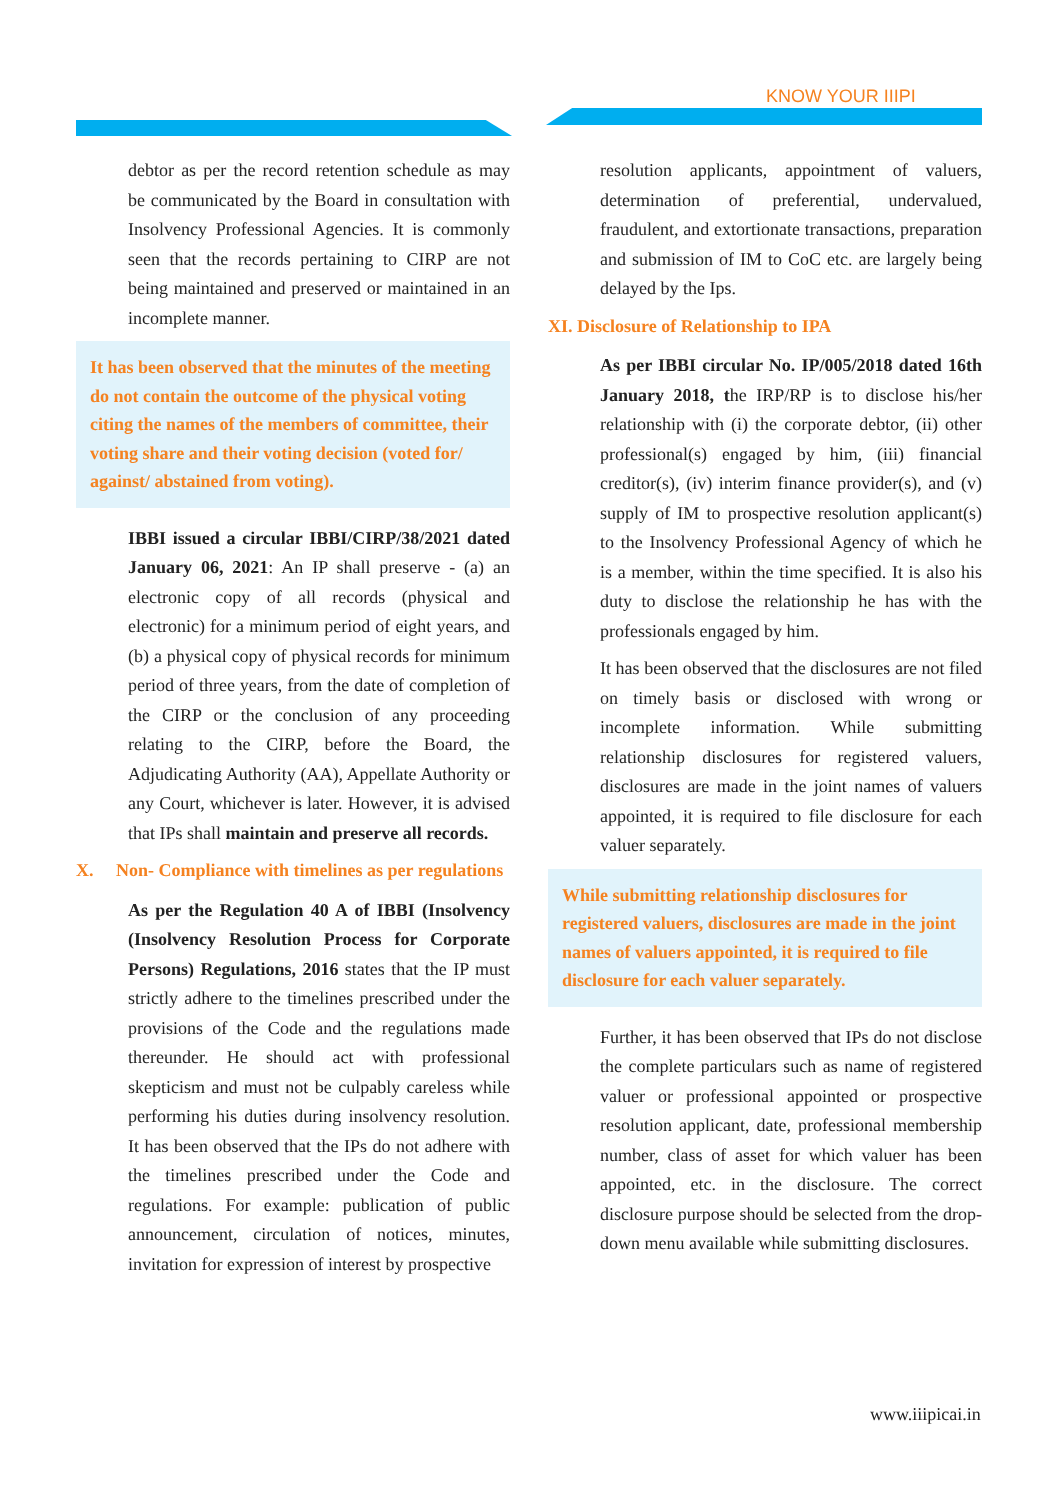KNOW YOUR IIIPI
debtor as per the record retention schedule as may be communicated by the Board in consultation with Insolvency Professional Agencies. It is commonly seen that the records pertaining to CIRP are not being maintained and preserved or maintained in an incomplete manner.
It has been observed that the minutes of the meeting do not contain the outcome of the physical voting citing the names of the members of committee, their voting share and their voting decision (voted for/ against/ abstained from voting).
IBBI issued a circular IBBI/CIRP/38/2021 dated January 06, 2021: An IP shall preserve - (a) an electronic copy of all records (physical and electronic) for a minimum period of eight years, and (b) a physical copy of physical records for minimum period of three years, from the date of completion of the CIRP or the conclusion of any proceeding relating to the CIRP, before the Board, the Adjudicating Authority (AA), Appellate Authority or any Court, whichever is later. However, it is advised that IPs shall maintain and preserve all records.
X. Non- Compliance with timelines as per regulations
As per the Regulation 40 A of IBBI (Insolvency (Insolvency Resolution Process for Corporate Persons) Regulations, 2016 states that the IP must strictly adhere to the timelines prescribed under the provisions of the Code and the regulations made thereunder. He should act with professional skepticism and must not be culpably careless while performing his duties during insolvency resolution. It has been observed that the IPs do not adhere with the timelines prescribed under the Code and regulations. For example: publication of public announcement, circulation of notices, minutes, invitation for expression of interest by prospective
resolution applicants, appointment of valuers, determination of preferential, undervalued, fraudulent, and extortionate transactions, preparation and submission of IM to CoC etc. are largely being delayed by the Ips.
XI. Disclosure of Relationship to IPA
As per IBBI circular No. IP/005/2018 dated 16th January 2018, the IRP/RP is to disclose his/her relationship with (i) the corporate debtor, (ii) other professional(s) engaged by him, (iii) financial creditor(s), (iv) interim finance provider(s), and (v) supply of IM to prospective resolution applicant(s) to the Insolvency Professional Agency of which he is a member, within the time specified. It is also his duty to disclose the relationship he has with the professionals engaged by him.
It has been observed that the disclosures are not filed on timely basis or disclosed with wrong or incomplete information. While submitting relationship disclosures for registered valuers, disclosures are made in the joint names of valuers appointed, it is required to file disclosure for each valuer separately.
While submitting relationship disclosures for registered valuers, disclosures are made in the joint names of valuers appointed, it is required to file disclosure for each valuer separately.
Further, it has been observed that IPs do not disclose the complete particulars such as name of registered valuer or professional appointed or prospective resolution applicant, date, professional membership number, class of asset for which valuer has been appointed, etc. in the disclosure. The correct disclosure purpose should be selected from the drop-down menu available while submitting disclosures.
www.iiipicai.in